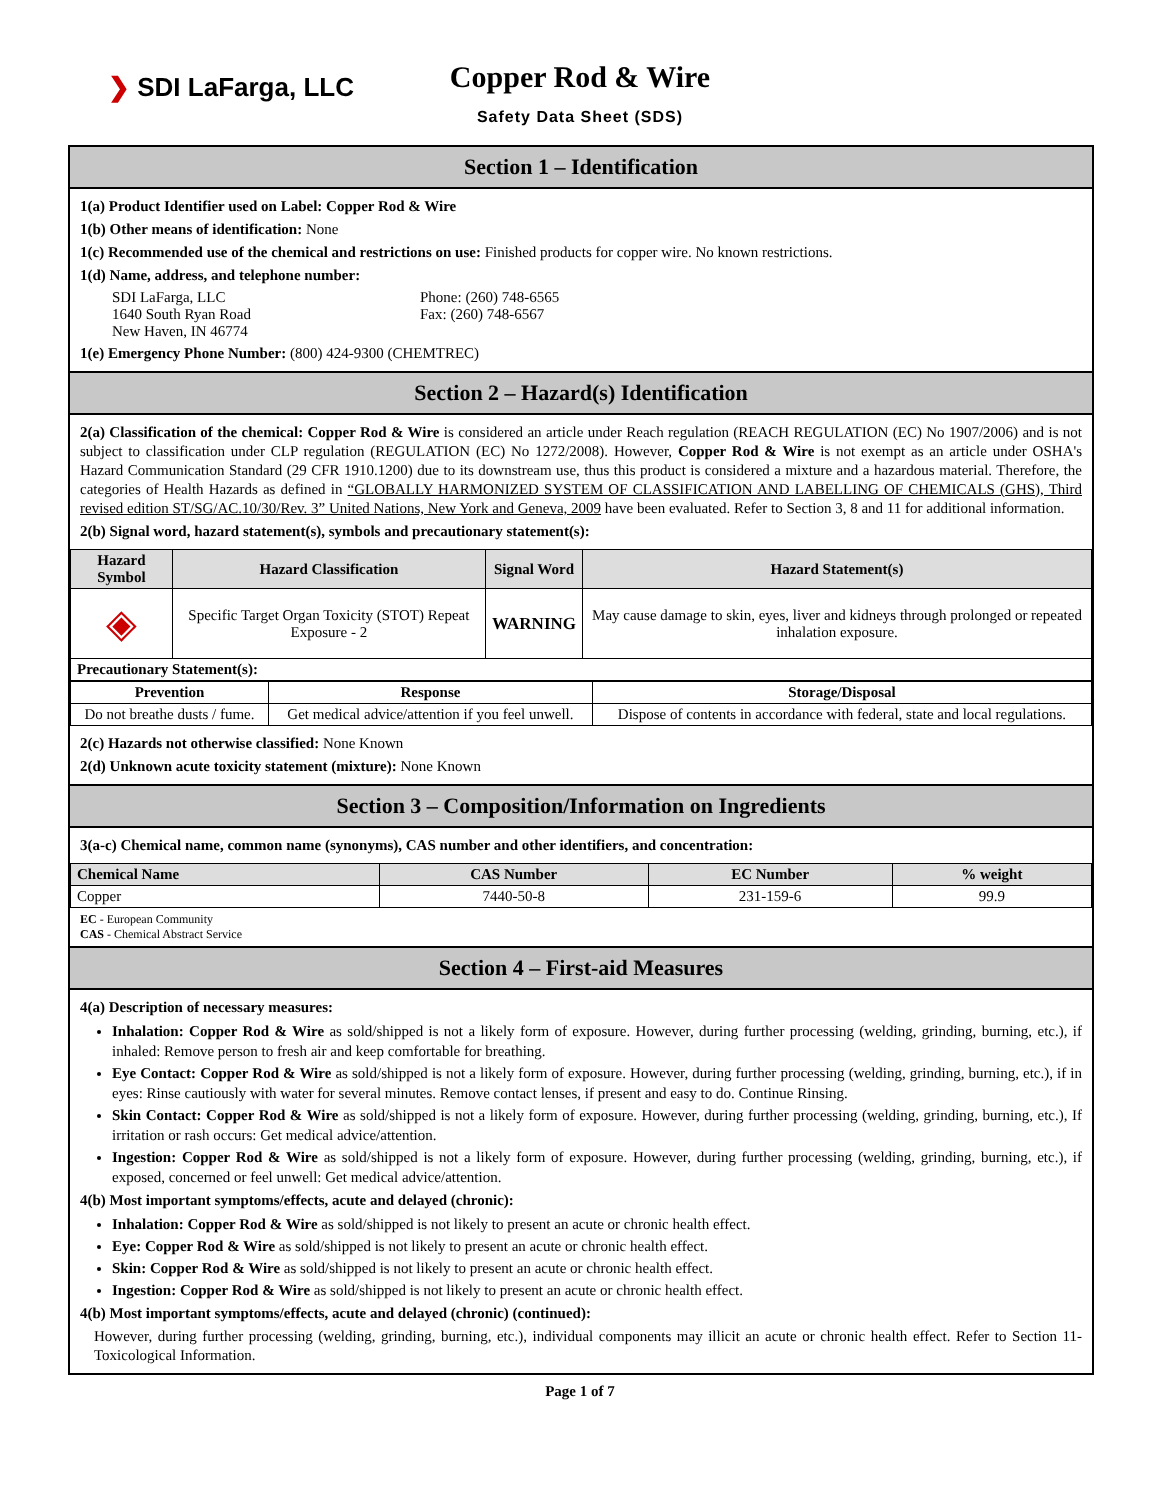❯ SDI LaFarga, LLC
Copper Rod & Wire
Safety Data Sheet (SDS)
Section 1 – Identification
1(a) Product Identifier used on Label: Copper Rod & Wire
1(b) Other means of identification: None
1(c) Recommended use of the chemical and restrictions on use: Finished products for copper wire. No known restrictions.
1(d) Name, address, and telephone number:
SDI LaFarga, LLC
1640 South Ryan Road
New Haven, IN 46774
Phone: (260) 748-6565
Fax: (260) 748-6567
1(e) Emergency Phone Number: (800) 424-9300 (CHEMTREC)
Section 2 – Hazard(s) Identification
2(a) Classification of the chemical: Copper Rod & Wire is considered an article under Reach regulation (REACH REGULATION (EC) No 1907/2006) and is not subject to classification under CLP regulation (REGULATION (EC) No 1272/2008). However, Copper Rod & Wire is not exempt as an article under OSHA's Hazard Communication Standard (29 CFR 1910.1200) due to its downstream use, thus this product is considered a mixture and a hazardous material. Therefore, the categories of Health Hazards as defined in “GLOBALLY HARMONIZED SYSTEM OF CLASSIFICATION AND LABELLING OF CHEMICALS (GHS), Third revised edition ST/SG/AC.10/30/Rev. 3” United Nations, New York and Geneva, 2009 have been evaluated. Refer to Section 3, 8 and 11 for additional information.
2(b) Signal word, hazard statement(s), symbols and precautionary statement(s):
| Hazard Symbol | Hazard Classification | Signal Word | Hazard Statement(s) |
| --- | --- | --- | --- |
| ◈ | Specific Target Organ Toxicity (STOT) Repeat Exposure - 2 | WARNING | May cause damage to skin, eyes, liver and kidneys through prolonged or repeated inhalation exposure. |
| Precautionary Statement(s): | | | |
| Prevention | Response | Storage/Disposal |
| --- | --- | --- |
| Do not breathe dusts / fume. | Get medical advice/attention if you feel unwell. | Dispose of contents in accordance with federal, state and local regulations. |
2(c) Hazards not otherwise classified: None Known
2(d) Unknown acute toxicity statement (mixture): None Known
Section 3 – Composition/Information on Ingredients
3(a-c) Chemical name, common name (synonyms), CAS number and other identifiers, and concentration:
| Chemical Name | CAS Number | EC Number | % weight |
| --- | --- | --- | --- |
| Copper | 7440-50-8 | 231-159-6 | 99.9 |
EC - European Community
CAS - Chemical Abstract Service
Section 4 – First-aid Measures
4(a) Description of necessary measures:
Inhalation: Copper Rod & Wire as sold/shipped is not a likely form of exposure. However, during further processing (welding, grinding, burning, etc.), if inhaled: Remove person to fresh air and keep comfortable for breathing.
Eye Contact: Copper Rod & Wire as sold/shipped is not a likely form of exposure. However, during further processing (welding, grinding, burning, etc.), if in eyes: Rinse cautiously with water for several minutes. Remove contact lenses, if present and easy to do. Continue Rinsing.
Skin Contact: Copper Rod & Wire as sold/shipped is not a likely form of exposure. However, during further processing (welding, grinding, burning, etc.), If irritation or rash occurs: Get medical advice/attention.
Ingestion: Copper Rod & Wire as sold/shipped is not a likely form of exposure. However, during further processing (welding, grinding, burning, etc.), if exposed, concerned or feel unwell: Get medical advice/attention.
4(b) Most important symptoms/effects, acute and delayed (chronic):
Inhalation: Copper Rod & Wire as sold/shipped is not likely to present an acute or chronic health effect.
Eye: Copper Rod & Wire as sold/shipped is not likely to present an acute or chronic health effect.
Skin: Copper Rod & Wire as sold/shipped is not likely to present an acute or chronic health effect.
Ingestion: Copper Rod & Wire as sold/shipped is not likely to present an acute or chronic health effect.
4(b) Most important symptoms/effects, acute and delayed (chronic) (continued):
However, during further processing (welding, grinding, burning, etc.), individual components may illicit an acute or chronic health effect. Refer to Section 11-Toxicological Information.
Page 1 of 7